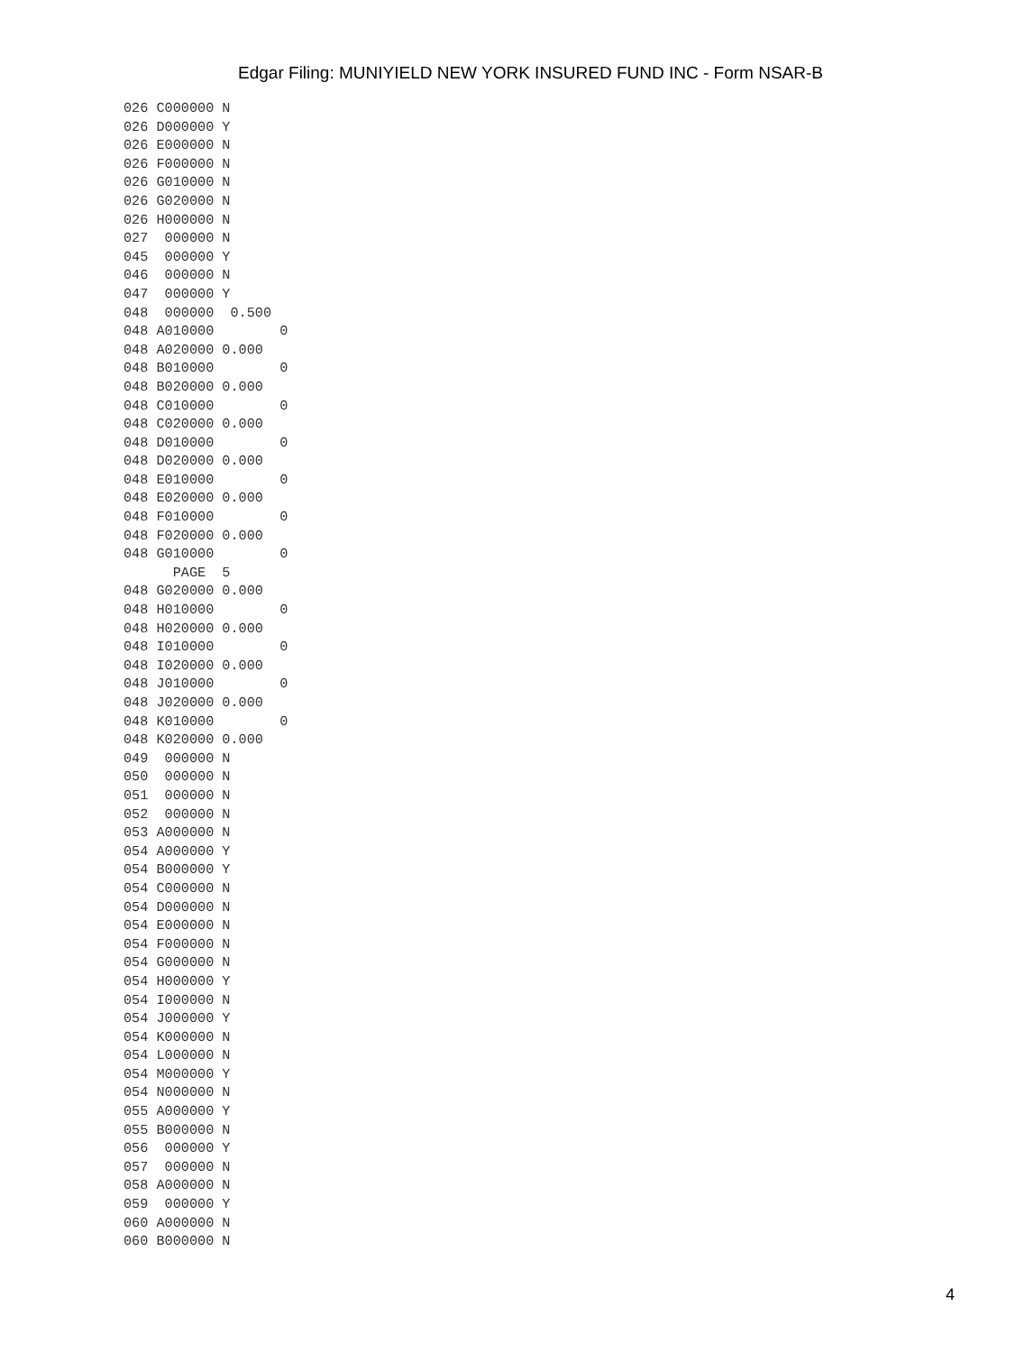Edgar Filing: MUNIYIELD NEW YORK INSURED FUND INC - Form NSAR-B
026 C000000 N
026 D000000 Y
026 E000000 N
026 F000000 N
026 G010000 N
026 G020000 N
026 H000000 N
027  000000 N
045  000000 Y
046  000000 N
047  000000 Y
048  000000  0.500
048 A010000        0
048 A020000 0.000
048 B010000        0
048 B020000 0.000
048 C010000        0
048 C020000 0.000
048 D010000        0
048 D020000 0.000
048 E010000        0
048 E020000 0.000
048 F010000        0
048 F020000 0.000
048 G010000        0
      PAGE  5
048 G020000 0.000
048 H010000        0
048 H020000 0.000
048 I010000        0
048 I020000 0.000
048 J010000        0
048 J020000 0.000
048 K010000        0
048 K020000 0.000
049  000000 N
050  000000 N
051  000000 N
052  000000 N
053 A000000 N
054 A000000 Y
054 B000000 Y
054 C000000 N
054 D000000 N
054 E000000 N
054 F000000 N
054 G000000 N
054 H000000 Y
054 I000000 N
054 J000000 Y
054 K000000 N
054 L000000 N
054 M000000 Y
054 N000000 N
055 A000000 Y
055 B000000 N
056  000000 Y
057  000000 N
058 A000000 N
059  000000 Y
060 A000000 N
060 B000000 N
4